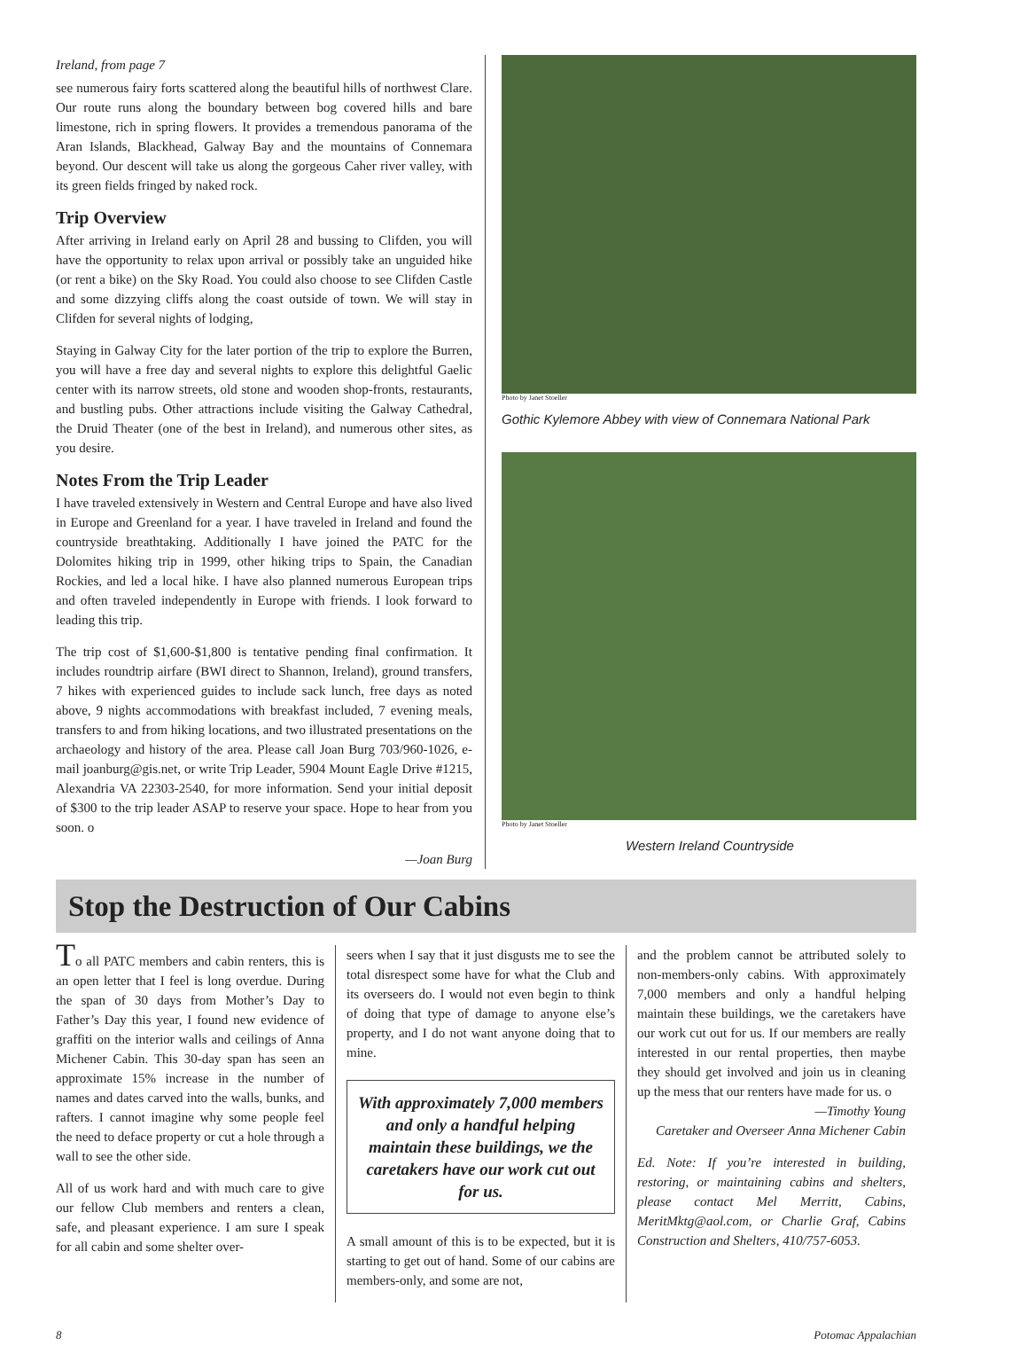Ireland, from page 7
see numerous fairy forts scattered along the beautiful hills of northwest Clare. Our route runs along the boundary between bog covered hills and bare limestone, rich in spring flowers. It provides a tremendous panorama of the Aran Islands, Blackhead, Galway Bay and the mountains of Connemara beyond. Our descent will take us along the gorgeous Caher river valley, with its green fields fringed by naked rock.
Trip Overview
After arriving in Ireland early on April 28 and bussing to Clifden, you will have the opportunity to relax upon arrival or possibly take an unguided hike (or rent a bike) on the Sky Road. You could also choose to see Clifden Castle and some dizzying cliffs along the coast outside of town. We will stay in Clifden for several nights of lodging,
Staying in Galway City for the later portion of the trip to explore the Burren, you will have a free day and several nights to explore this delightful Gaelic center with its narrow streets, old stone and wooden shop-fronts, restaurants, and bustling pubs. Other attractions include visiting the Galway Cathedral, the Druid Theater (one of the best in Ireland), and numerous other sites, as you desire.
Notes From the Trip Leader
I have traveled extensively in Western and Central Europe and have also lived in Europe and Greenland for a year. I have traveled in Ireland and found the countryside breathtaking. Additionally I have joined the PATC for the Dolomites hiking trip in 1999, other hiking trips to Spain, the Canadian Rockies, and led a local hike. I have also planned numerous European trips and often traveled independently in Europe with friends. I look forward to leading this trip.
The trip cost of $1,600-$1,800 is tentative pending final confirmation. It includes roundtrip airfare (BWI direct to Shannon, Ireland), ground transfers, 7 hikes with experienced guides to include sack lunch, free days as noted above, 9 nights accommodations with breakfast included, 7 evening meals, transfers to and from hiking locations, and two illustrated presentations on the archaeology and history of the area. Please call Joan Burg 703/960-1026, e-mail joanburg@gis.net, or write Trip Leader, 5904 Mount Eagle Drive #1215, Alexandria VA 22303-2540, for more information. Send your initial deposit of $300 to the trip leader ASAP to reserve your space. Hope to hear from you soon. o
—Joan Burg
Photo by Janet Stoeller
Gothic Kylemore Abbey with view of Connemara National Park
Photo by Janet Stoeller
Western Ireland Countryside
Stop the Destruction of Our Cabins
To all PATC members and cabin renters, this is an open letter that I feel is long overdue. During the span of 30 days from Mother’s Day to Father’s Day this year, I found new evidence of graffiti on the interior walls and ceilings of Anna Michener Cabin. This 30-day span has seen an approximate 15% increase in the number of names and dates carved into the walls, bunks, and rafters. I cannot imagine why some people feel the need to deface property or cut a hole through a wall to see the other side.
All of us work hard and with much care to give our fellow Club members and renters a clean, safe, and pleasant experience. I am sure I speak for all cabin and some shelter over-
seers when I say that it just disgusts me to see the total disrespect some have for what the Club and its overseers do. I would not even begin to think of doing that type of damage to anyone else’s property, and I do not want anyone doing that to mine.
With approximately 7,000 members and only a handful helping maintain these buildings, we the caretakers have our work cut out for us.
A small amount of this is to be expected, but it is starting to get out of hand. Some of our cabins are members-only, and some are not,
and the problem cannot be attributed solely to non-members-only cabins. With approximately 7,000 members and only a handful helping maintain these buildings, we the caretakers have our work cut out for us. If our members are really interested in our rental properties, then maybe they should get involved and join us in cleaning up the mess that our renters have made for us. o
—Timothy Young
Caretaker and Overseer Anna Michener Cabin
Ed. Note: If you’re interested in building, restoring, or maintaining cabins and shelters, please contact Mel Merritt, Cabins, MeritMktg@aol.com, or Charlie Graf, Cabins Construction and Shelters, 410/757-6053.
8 Potomac Appalachian